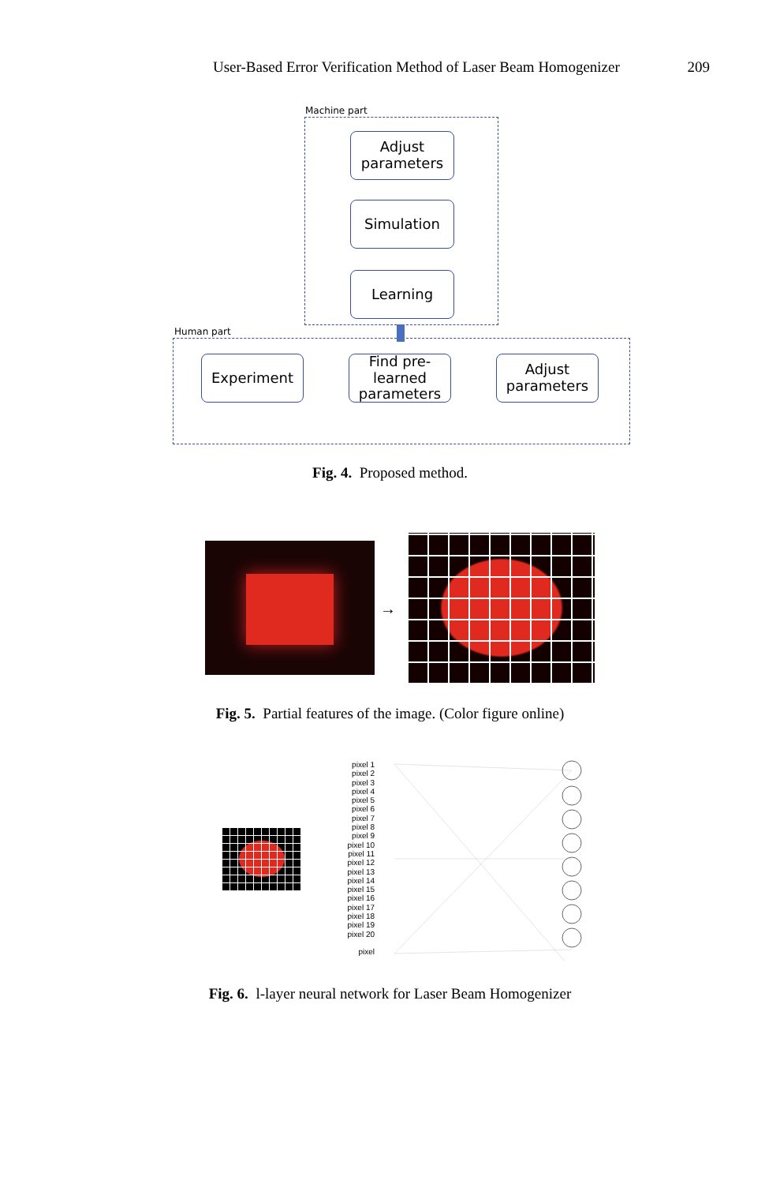User-Based Error Verification Method of Laser Beam Homogenizer 209
Machine part
Adjust
parameters
Simulation
Learning
Human part
Experiment
Find pre-
learned
parameters
Adjust
parameters
Fig. 4. Proposed method.
→
Fig. 5. Partial features of the image. (Color figure online)
pixel 1
pixel 2
pixel 3
pixel 4
pixel 5
pixel 6
pixel 7
pixel 8
pixel 9
pixel 10
pixel 11
pixel 12
pixel 13
pixel 14
pixel 15
pixel 16
pixel 17
pixel 18
pixel 19
pixel 20
pixel
Fig. 6. l-layer neural network for Laser Beam Homogenizer